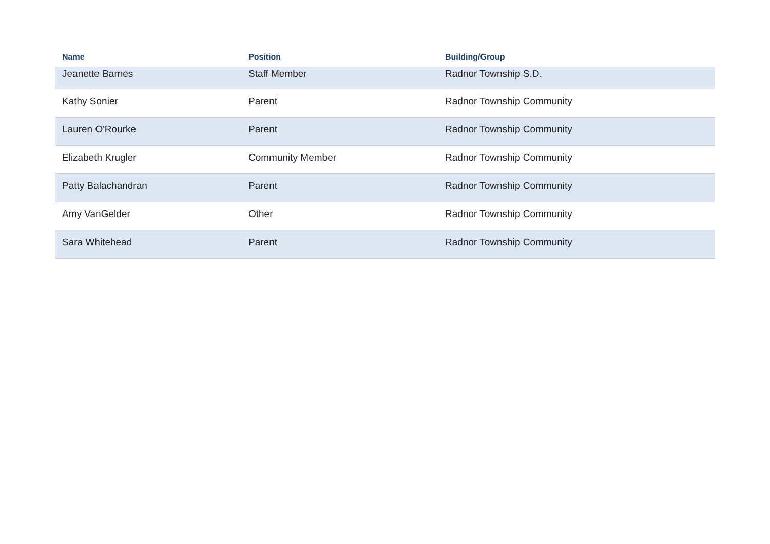| Name | Position | Building/Group |
| --- | --- | --- |
| Jeanette Barnes | Staff Member | Radnor Township S.D. |
| Kathy Sonier | Parent | Radnor Township Community |
| Lauren O'Rourke | Parent | Radnor Township Community |
| Elizabeth Krugler | Community Member | Radnor Township Community |
| Patty Balachandran | Parent | Radnor Township Community |
| Amy VanGelder | Other | Radnor Township Community |
| Sara Whitehead | Parent | Radnor Township Community |